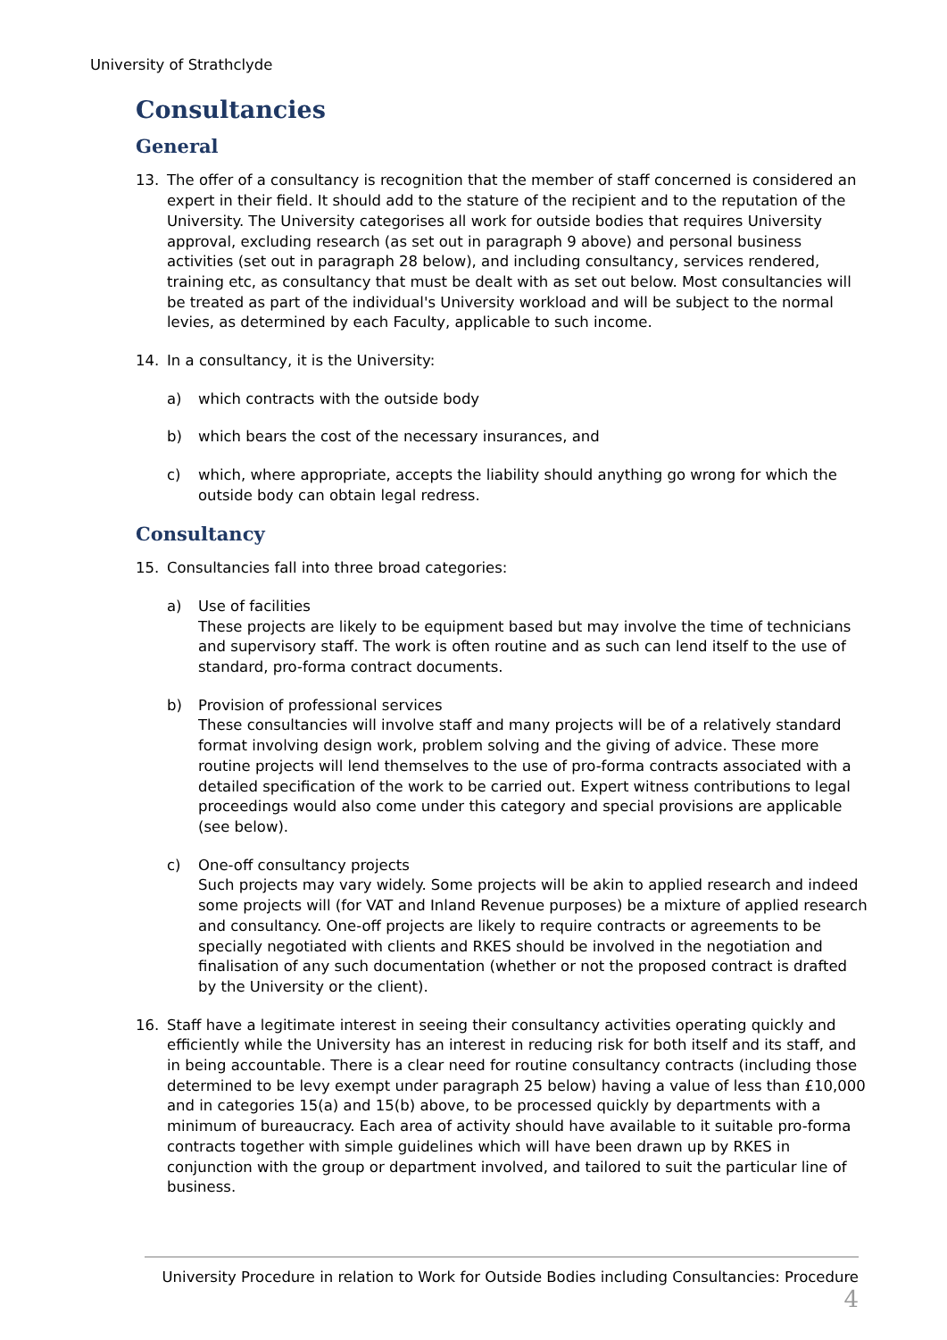University of Strathclyde
Consultancies
General
13. The offer of a consultancy is recognition that the member of staff concerned is considered an expert in their field. It should add to the stature of the recipient and to the reputation of the University. The University categorises all work for outside bodies that requires University approval, excluding research (as set out in paragraph 9 above) and personal business activities (set out in paragraph 28 below), and including consultancy, services rendered, training etc, as consultancy that must be dealt with as set out below. Most consultancies will be treated as part of the individual's University workload and will be subject to the normal levies, as determined by each Faculty, applicable to such income.
14. In a consultancy, it is the University:
a) which contracts with the outside body
b) which bears the cost of the necessary insurances, and
c) which, where appropriate, accepts the liability should anything go wrong for which the outside body can obtain legal redress.
Consultancy
15. Consultancies fall into three broad categories:
a) Use of facilities
These projects are likely to be equipment based but may involve the time of technicians and supervisory staff. The work is often routine and as such can lend itself to the use of standard, pro-forma contract documents.
b) Provision of professional services
These consultancies will involve staff and many projects will be of a relatively standard format involving design work, problem solving and the giving of advice. These more routine projects will lend themselves to the use of pro-forma contracts associated with a detailed specification of the work to be carried out. Expert witness contributions to legal proceedings would also come under this category and special provisions are applicable (see below).
c) One-off consultancy projects
Such projects may vary widely. Some projects will be akin to applied research and indeed some projects will (for VAT and Inland Revenue purposes) be a mixture of applied research and consultancy. One-off projects are likely to require contracts or agreements to be specially negotiated with clients and RKES should be involved in the negotiation and finalisation of any such documentation (whether or not the proposed contract is drafted by the University or the client).
16. Staff have a legitimate interest in seeing their consultancy activities operating quickly and efficiently while the University has an interest in reducing risk for both itself and its staff, and in being accountable. There is a clear need for routine consultancy contracts (including those determined to be levy exempt under paragraph 25 below) having a value of less than £10,000 and in categories 15(a) and 15(b) above, to be processed quickly by departments with a minimum of bureaucracy. Each area of activity should have available to it suitable pro-forma contracts together with simple guidelines which will have been drawn up by RKES in conjunction with the group or department involved, and tailored to suit the particular line of business.
University Procedure in relation to Work for Outside Bodies including Consultancies: Procedure 4